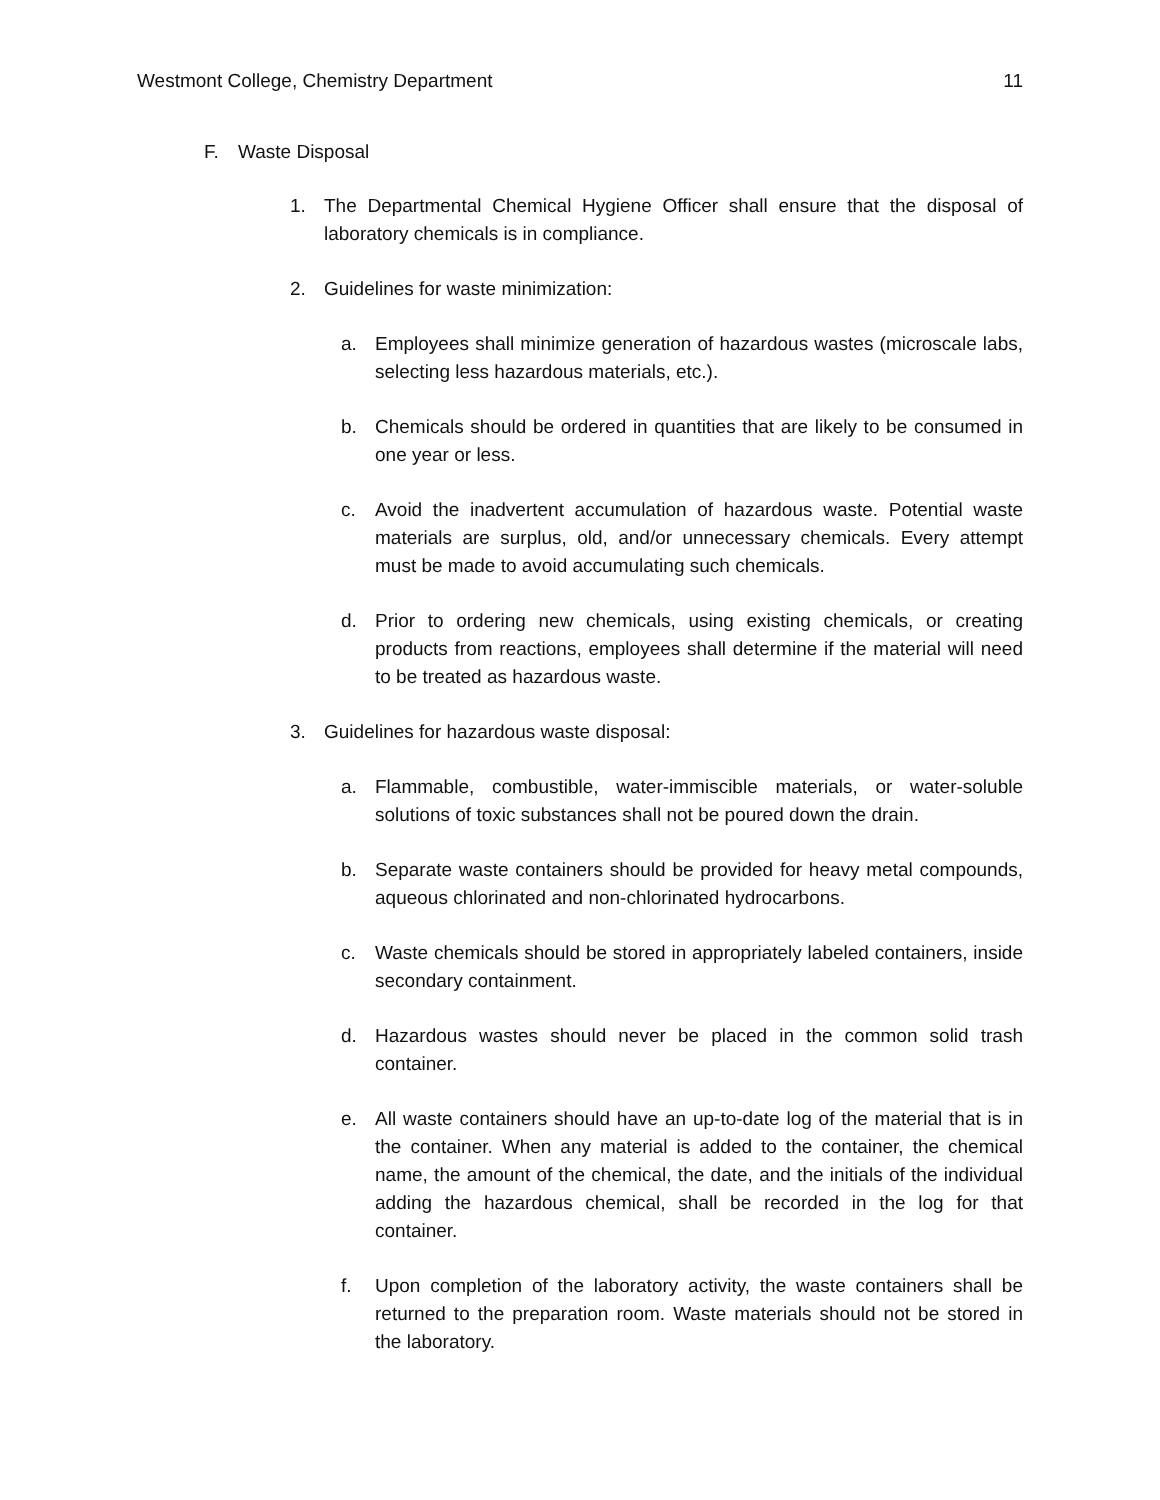Westmont College, Chemistry Department 11
F. Waste Disposal
1. The Departmental Chemical Hygiene Officer shall ensure that the disposal of laboratory chemicals is in compliance.
2. Guidelines for waste minimization:
a. Employees shall minimize generation of hazardous wastes (microscale labs, selecting less hazardous materials, etc.).
b. Chemicals should be ordered in quantities that are likely to be consumed in one year or less.
c. Avoid the inadvertent accumulation of hazardous waste. Potential waste materials are surplus, old, and/or unnecessary chemicals. Every attempt must be made to avoid accumulating such chemicals.
d. Prior to ordering new chemicals, using existing chemicals, or creating products from reactions, employees shall determine if the material will need to be treated as hazardous waste.
3. Guidelines for hazardous waste disposal:
a. Flammable, combustible, water-immiscible materials, or water-soluble solutions of toxic substances shall not be poured down the drain.
b. Separate waste containers should be provided for heavy metal compounds, aqueous chlorinated and non-chlorinated hydrocarbons.
c. Waste chemicals should be stored in appropriately labeled containers, inside secondary containment.
d. Hazardous wastes should never be placed in the common solid trash container.
e. All waste containers should have an up-to-date log of the material that is in the container. When any material is added to the container, the chemical name, the amount of the chemical, the date, and the initials of the individual adding the hazardous chemical, shall be recorded in the log for that container.
f. Upon completion of the laboratory activity, the waste containers shall be returned to the preparation room. Waste materials should not be stored in the laboratory.